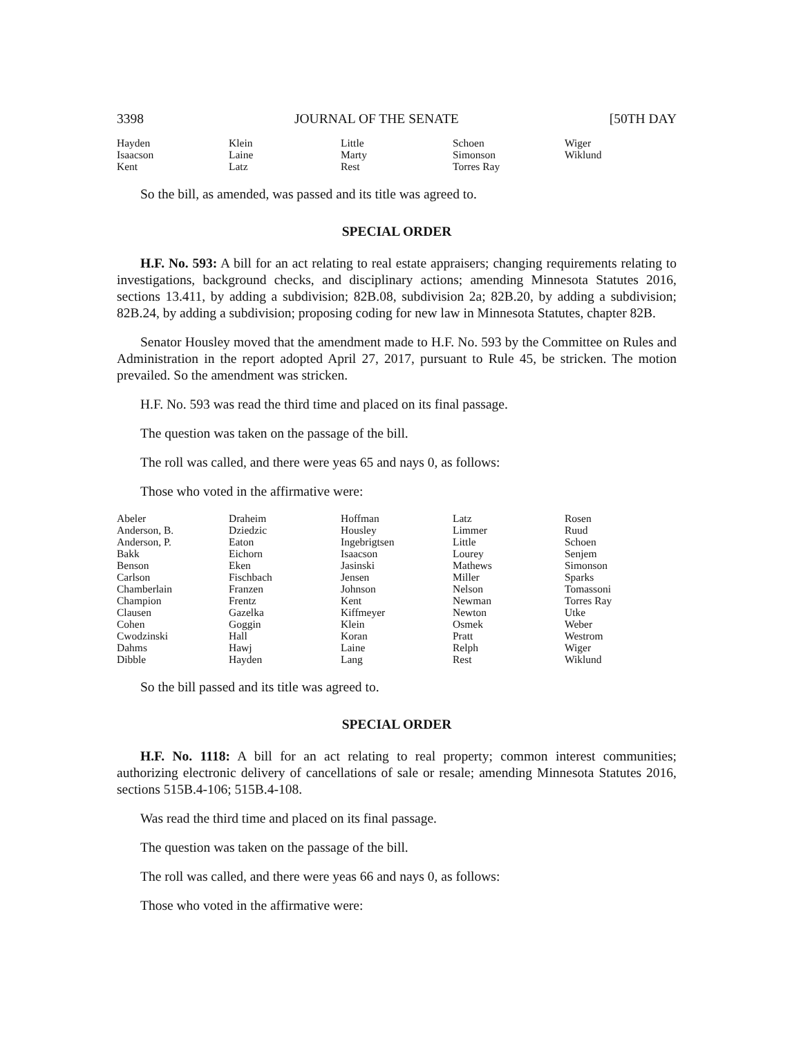3398 JOURNAL OF THE SENATE [50TH DAY
| Hayden | Klein | Little | Schoen | Wiger |
| Isaacson | Laine | Marty | Simonson | Wiklund |
| Kent | Latz | Rest | Torres Ray | |
So the bill, as amended, was passed and its title was agreed to.
SPECIAL ORDER
H.F. No. 593: A bill for an act relating to real estate appraisers; changing requirements relating to investigations, background checks, and disciplinary actions; amending Minnesota Statutes 2016, sections 13.411, by adding a subdivision; 82B.08, subdivision 2a; 82B.20, by adding a subdivision; 82B.24, by adding a subdivision; proposing coding for new law in Minnesota Statutes, chapter 82B.
Senator Housley moved that the amendment made to H.F. No. 593 by the Committee on Rules and Administration in the report adopted April 27, 2017, pursuant to Rule 45, be stricken. The motion prevailed. So the amendment was stricken.
H.F. No. 593 was read the third time and placed on its final passage.
The question was taken on the passage of the bill.
The roll was called, and there were yeas 65 and nays 0, as follows:
Those who voted in the affirmative were:
| Abeler | Draheim | Hoffman | Latz | Rosen |
| Anderson, B. | Dziedzic | Housley | Limmer | Ruud |
| Anderson, P. | Eaton | Ingebrigtsen | Little | Schoen |
| Bakk | Eichorn | Isaacson | Lourey | Senjem |
| Benson | Eken | Jasinski | Mathews | Simonson |
| Carlson | Fischbach | Jensen | Miller | Sparks |
| Chamberlain | Franzen | Johnson | Nelson | Tomassoni |
| Champion | Frentz | Kent | Newman | Torres Ray |
| Clausen | Gazelka | Kiffmeyer | Newton | Utke |
| Cohen | Goggin | Klein | Osmek | Weber |
| Cwodzinski | Hall | Koran | Pratt | Westrom |
| Dahms | Hawj | Laine | Relph | Wiger |
| Dibble | Hayden | Lang | Rest | Wiklund |
So the bill passed and its title was agreed to.
SPECIAL ORDER
H.F. No. 1118: A bill for an act relating to real property; common interest communities; authorizing electronic delivery of cancellations of sale or resale; amending Minnesota Statutes 2016, sections 515B.4-106; 515B.4-108.
Was read the third time and placed on its final passage.
The question was taken on the passage of the bill.
The roll was called, and there were yeas 66 and nays 0, as follows:
Those who voted in the affirmative were: